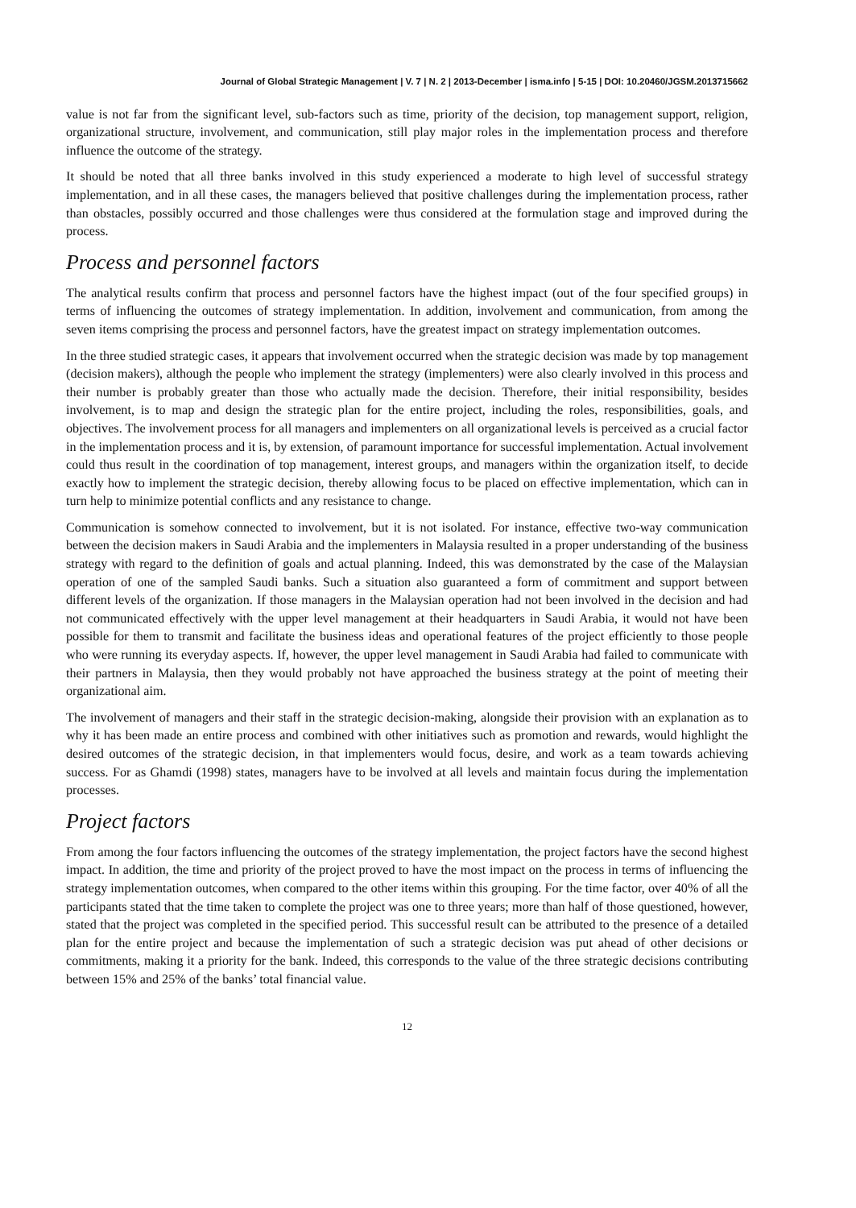Journal of Global Strategic Management | V. 7 | N. 2 | 2013-December | isma.info | 5-15 | DOI: 10.20460/JGSM.2013715662
value is not far from the significant level, sub-factors such as time, priority of the decision, top management support, religion, organizational structure, involvement, and communication, still play major roles in the implementation process and therefore influence the outcome of the strategy.
It should be noted that all three banks involved in this study experienced a moderate to high level of successful strategy implementation, and in all these cases, the managers believed that positive challenges during the implementation process, rather than obstacles, possibly occurred and those challenges were thus considered at the formulation stage and improved during the process.
Process and personnel factors
The analytical results confirm that process and personnel factors have the highest impact (out of the four specified groups) in terms of influencing the outcomes of strategy implementation. In addition, involvement and communication, from among the seven items comprising the process and personnel factors, have the greatest impact on strategy implementation outcomes.
In the three studied strategic cases, it appears that involvement occurred when the strategic decision was made by top management (decision makers), although the people who implement the strategy (implementers) were also clearly involved in this process and their number is probably greater than those who actually made the decision. Therefore, their initial responsibility, besides involvement, is to map and design the strategic plan for the entire project, including the roles, responsibilities, goals, and objectives. The involvement process for all managers and implementers on all organizational levels is perceived as a crucial factor in the implementation process and it is, by extension, of paramount importance for successful implementation. Actual involvement could thus result in the coordination of top management, interest groups, and managers within the organization itself, to decide exactly how to implement the strategic decision, thereby allowing focus to be placed on effective implementation, which can in turn help to minimize potential conflicts and any resistance to change.
Communication is somehow connected to involvement, but it is not isolated. For instance, effective two-way communication between the decision makers in Saudi Arabia and the implementers in Malaysia resulted in a proper understanding of the business strategy with regard to the definition of goals and actual planning. Indeed, this was demonstrated by the case of the Malaysian operation of one of the sampled Saudi banks. Such a situation also guaranteed a form of commitment and support between different levels of the organization. If those managers in the Malaysian operation had not been involved in the decision and had not communicated effectively with the upper level management at their headquarters in Saudi Arabia, it would not have been possible for them to transmit and facilitate the business ideas and operational features of the project efficiently to those people who were running its everyday aspects. If, however, the upper level management in Saudi Arabia had failed to communicate with their partners in Malaysia, then they would probably not have approached the business strategy at the point of meeting their organizational aim.
The involvement of managers and their staff in the strategic decision-making, alongside their provision with an explanation as to why it has been made an entire process and combined with other initiatives such as promotion and rewards, would highlight the desired outcomes of the strategic decision, in that implementers would focus, desire, and work as a team towards achieving success. For as Ghamdi (1998) states, managers have to be involved at all levels and maintain focus during the implementation processes.
Project factors
From among the four factors influencing the outcomes of the strategy implementation, the project factors have the second highest impact. In addition, the time and priority of the project proved to have the most impact on the process in terms of influencing the strategy implementation outcomes, when compared to the other items within this grouping. For the time factor, over 40% of all the participants stated that the time taken to complete the project was one to three years; more than half of those questioned, however, stated that the project was completed in the specified period. This successful result can be attributed to the presence of a detailed plan for the entire project and because the implementation of such a strategic decision was put ahead of other decisions or commitments, making it a priority for the bank. Indeed, this corresponds to the value of the three strategic decisions contributing between 15% and 25% of the banks’ total financial value.
12